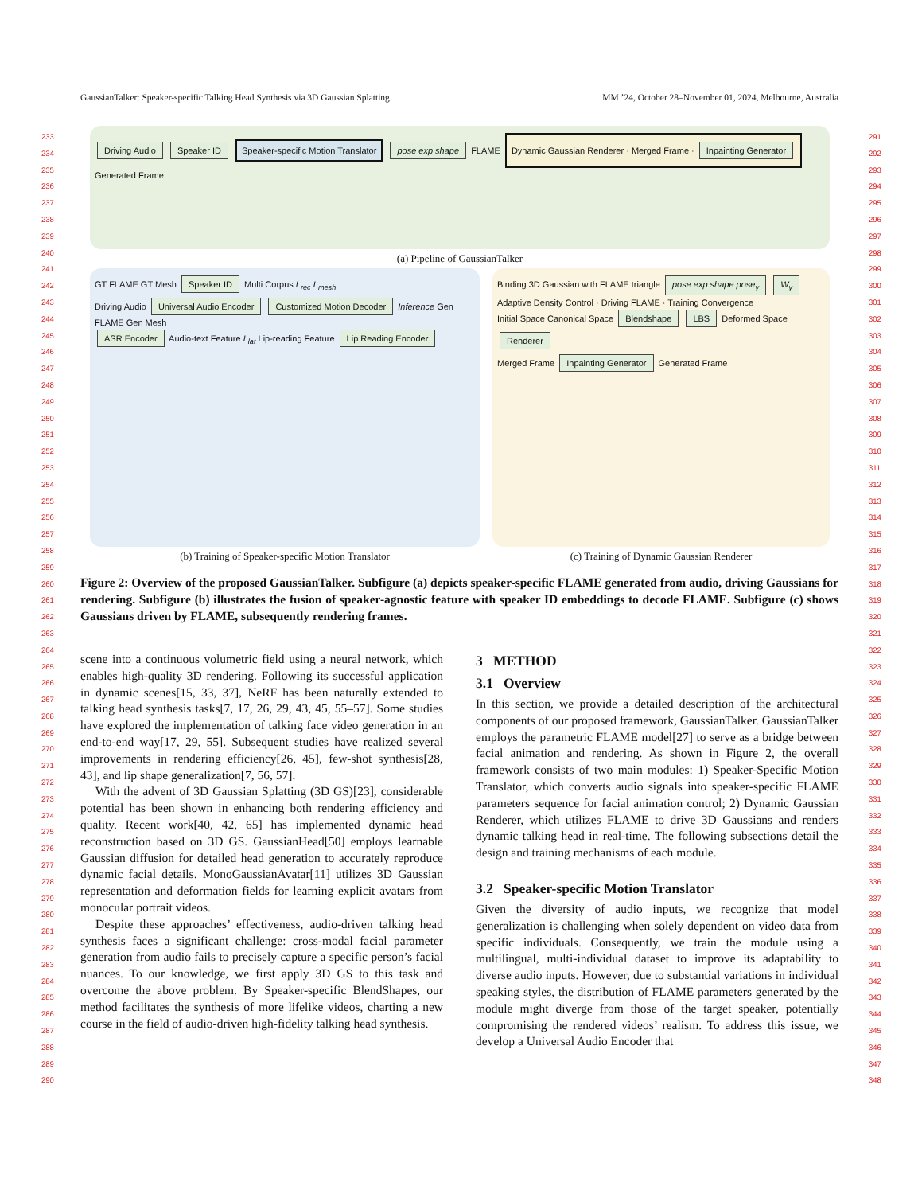GaussianTalker: Speaker-specific Talking Head Synthesis via 3D Gaussian Splatting MM ’24, October 28–November 01, 2024, Melbourne, Australia
233
234
235
236
237
238
239
240
241
242
243
244
245
246
247
248
249
250
251
252
253
254
255
256
257
258
259
260
261
262
263
264
265
266
267
268
269
270
271
272
273
274
275
276
277
278
279
280
281
282
283
284
285
286
287
288
289
290
291
292
293
294
295
296
297
298
299
300
301
302
303
304
305
306
307
308
309
310
311
312
313
314
315
316
317
318
319
320
321
322
323
324
325
326
327
328
329
330
331
332
333
334
335
336
337
338
339
340
341
342
343
344
345
346
347
348
Driving Audio Speaker ID Speaker-specific Motion Translator pose exp shape FLAME Dynamic Gaussian Renderer · Merged Frame · Inpainting Generator Generated Frame
(a) Pipeline of GaussianTalker
GT FLAME GT Mesh Speaker ID Multi Corpus L<sub>rec</sub> L<sub>mesh</sub>
Driving Audio Universal Audio Encoder Customized Motion Decoder Inference Gen FLAME Gen Mesh
ASR Encoder Audio-text Feature L<sub>lat</sub> Lip-reading Feature Lip Reading Encoder
(b) Training of Speaker-specific Motion Translator
Binding 3D Gaussian with FLAME triangle pose exp shape pose<sub>γ</sub> W<sub>γ</sub>
Adaptive Density Control · Driving FLAME · Training Convergence
Initial Space Canonical Space Blendshape LBS Deformed Space
Renderer
Merged Frame Inpainting Generator Generated Frame
(c) Training of Dynamic Gaussian Renderer
Figure 2: Overview of the proposed GaussianTalker. Subfigure (a) depicts speaker-specific FLAME generated from audio, driving Gaussians for rendering. Subfigure (b) illustrates the fusion of speaker-agnostic feature with speaker ID embeddings to decode FLAME. Subfigure (c) shows Gaussians driven by FLAME, subsequently rendering frames.
scene into a continuous volumetric field using a neural network, which enables high-quality 3D rendering. Following its successful application in dynamic scenes[15, 33, 37], NeRF has been naturally extended to talking head synthesis tasks[7, 17, 26, 29, 43, 45, 55–57]. Some studies have explored the implementation of talking face video generation in an end-to-end way[17, 29, 55]. Subsequent studies have realized several improvements in rendering efficiency[26, 45], few-shot synthesis[28, 43], and lip shape generalization[7, 56, 57].
With the advent of 3D Gaussian Splatting (3D GS)[23], considerable potential has been shown in enhancing both rendering efficiency and quality. Recent work[40, 42, 65] has implemented dynamic head reconstruction based on 3D GS. GaussianHead[50] employs learnable Gaussian diffusion for detailed head generation to accurately reproduce dynamic facial details. MonoGaussianAvatar[11] utilizes 3D Gaussian representation and deformation fields for learning explicit avatars from monocular portrait videos.
Despite these approaches’ effectiveness, audio-driven talking head synthesis faces a significant challenge: cross-modal facial parameter generation from audio fails to precisely capture a specific person’s facial nuances. To our knowledge, we first apply 3D GS to this task and overcome the above problem. By Speaker-specific BlendShapes, our method facilitates the synthesis of more lifelike videos, charting a new course in the field of audio-driven high-fidelity talking head synthesis.
3 METHOD
3.1 Overview
In this section, we provide a detailed description of the architectural components of our proposed framework, GaussianTalker. GaussianTalker employs the parametric FLAME model[27] to serve as a bridge between facial animation and rendering. As shown in Figure 2, the overall framework consists of two main modules: 1) Speaker-Specific Motion Translator, which converts audio signals into speaker-specific FLAME parameters sequence for facial animation control; 2) Dynamic Gaussian Renderer, which utilizes FLAME to drive 3D Gaussians and renders dynamic talking head in real-time. The following subsections detail the design and training mechanisms of each module.
3.2 Speaker-specific Motion Translator
Given the diversity of audio inputs, we recognize that model generalization is challenging when solely dependent on video data from specific individuals. Consequently, we train the module using a multilingual, multi-individual dataset to improve its adaptability to diverse audio inputs. However, due to substantial variations in individual speaking styles, the distribution of FLAME parameters generated by the module might diverge from those of the target speaker, potentially compromising the rendered videos’ realism. To address this issue, we develop a Universal Audio Encoder that